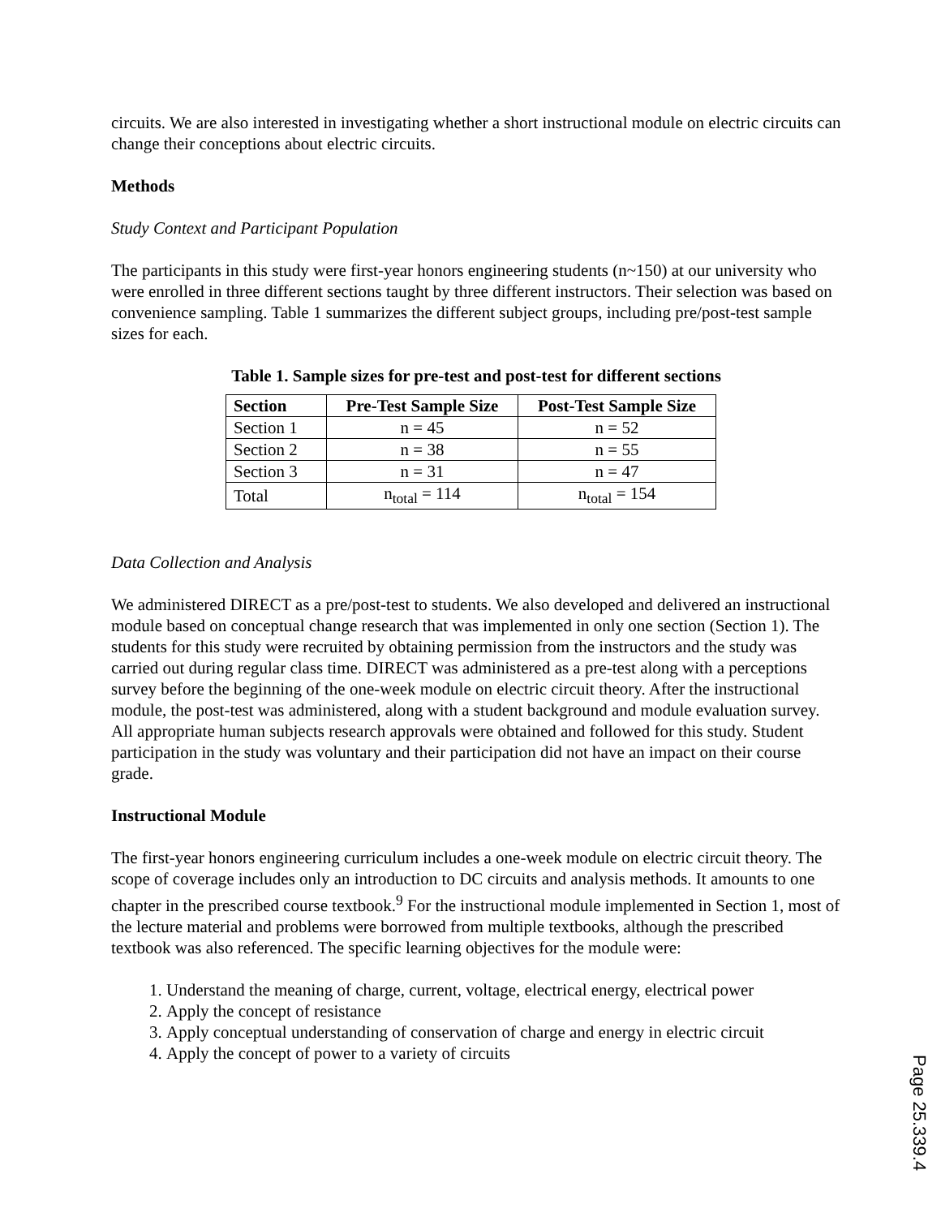circuits. We are also interested in investigating whether a short instructional module on electric circuits can change their conceptions about electric circuits.
Methods
Study Context and Participant Population
The participants in this study were first-year honors engineering students (n~150) at our university who were enrolled in three different sections taught by three different instructors. Their selection was based on convenience sampling. Table 1 summarizes the different subject groups, including pre/post-test sample sizes for each.
Table 1. Sample sizes for pre-test and post-test for different sections
| Section | Pre-Test Sample Size | Post-Test Sample Size |
| --- | --- | --- |
| Section 1 | n = 45 | n = 52 |
| Section 2 | n = 38 | n = 55 |
| Section 3 | n = 31 | n = 47 |
| Total | n<sub>total</sub> = 114 | n<sub>total</sub> = 154 |
Data Collection and Analysis
We administered DIRECT as a pre/post-test to students. We also developed and delivered an instructional module based on conceptual change research that was implemented in only one section (Section 1). The students for this study were recruited by obtaining permission from the instructors and the study was carried out during regular class time. DIRECT was administered as a pre-test along with a perceptions survey before the beginning of the one-week module on electric circuit theory. After the instructional module, the post-test was administered, along with a student background and module evaluation survey. All appropriate human subjects research approvals were obtained and followed for this study. Student participation in the study was voluntary and their participation did not have an impact on their course grade.
Instructional Module
The first-year honors engineering curriculum includes a one-week module on electric circuit theory. The scope of coverage includes only an introduction to DC circuits and analysis methods. It amounts to one chapter in the prescribed course textbook.<sup>9</sup> For the instructional module implemented in Section 1, most of the lecture material and problems were borrowed from multiple textbooks, although the prescribed textbook was also referenced. The specific learning objectives for the module were:
1. Understand the meaning of charge, current, voltage, electrical energy, electrical power
2. Apply the concept of resistance
3. Apply conceptual understanding of conservation of charge and energy in electric circuit
4. Apply the concept of power to a variety of circuits
Page 25.339.4